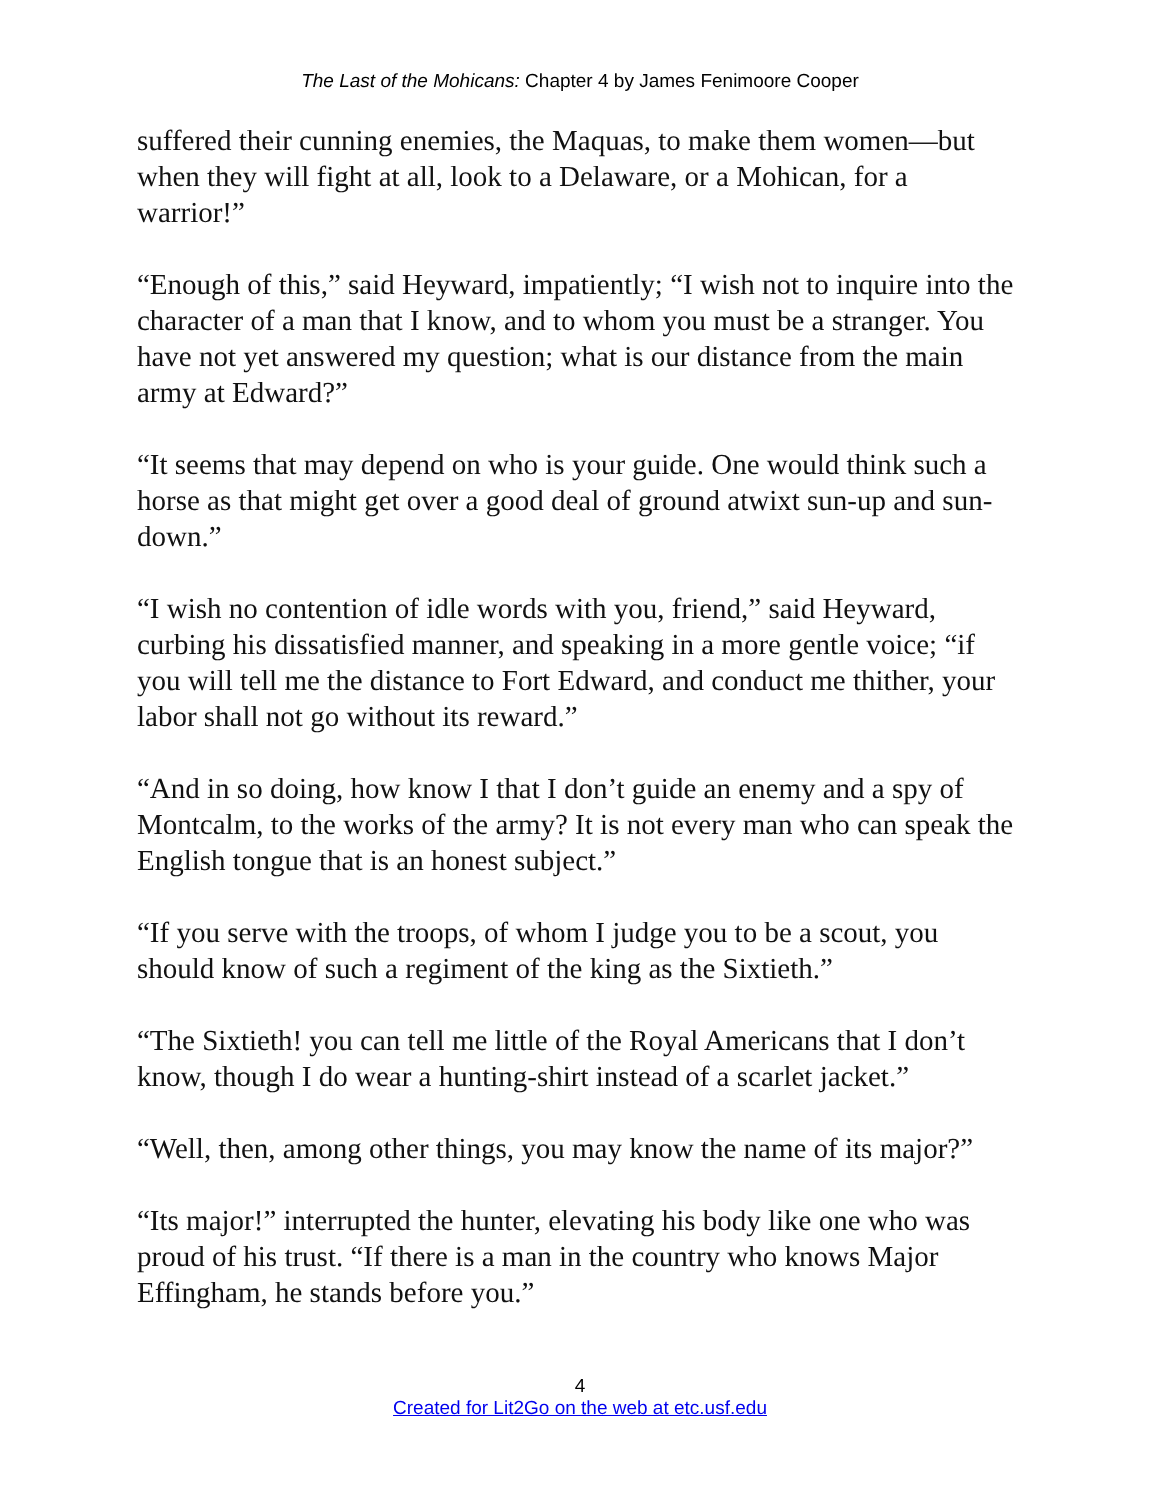The Last of the Mohicans: Chapter 4 by James Fenimoore Cooper
suffered their cunning enemies, the Maquas, to make them women—but when they will fight at all, look to a Delaware, or a Mohican, for a warrior!”
“Enough of this,” said Heyward, impatiently; “I wish not to inquire into the character of a man that I know, and to whom you must be a stranger. You have not yet answered my question; what is our distance from the main army at Edward?”
“It seems that may depend on who is your guide. One would think such a horse as that might get over a good deal of ground atwixt sun-up and sun-down.”
“I wish no contention of idle words with you, friend,” said Heyward, curbing his dissatisfied manner, and speaking in a more gentle voice; “if you will tell me the distance to Fort Edward, and conduct me thither, your labor shall not go without its reward.”
“And in so doing, how know I that I don’t guide an enemy and a spy of Montcalm, to the works of the army? It is not every man who can speak the English tongue that is an honest subject.”
“If you serve with the troops, of whom I judge you to be a scout, you should know of such a regiment of the king as the Sixtieth.”
“The Sixtieth! you can tell me little of the Royal Americans that I don’t know, though I do wear a hunting-shirt instead of a scarlet jacket.”
“Well, then, among other things, you may know the name of its major?”
“Its major!” interrupted the hunter, elevating his body like one who was proud of his trust. “If there is a man in the country who knows Major Effingham, he stands before you.”
4
Created for Lit2Go on the web at etc.usf.edu